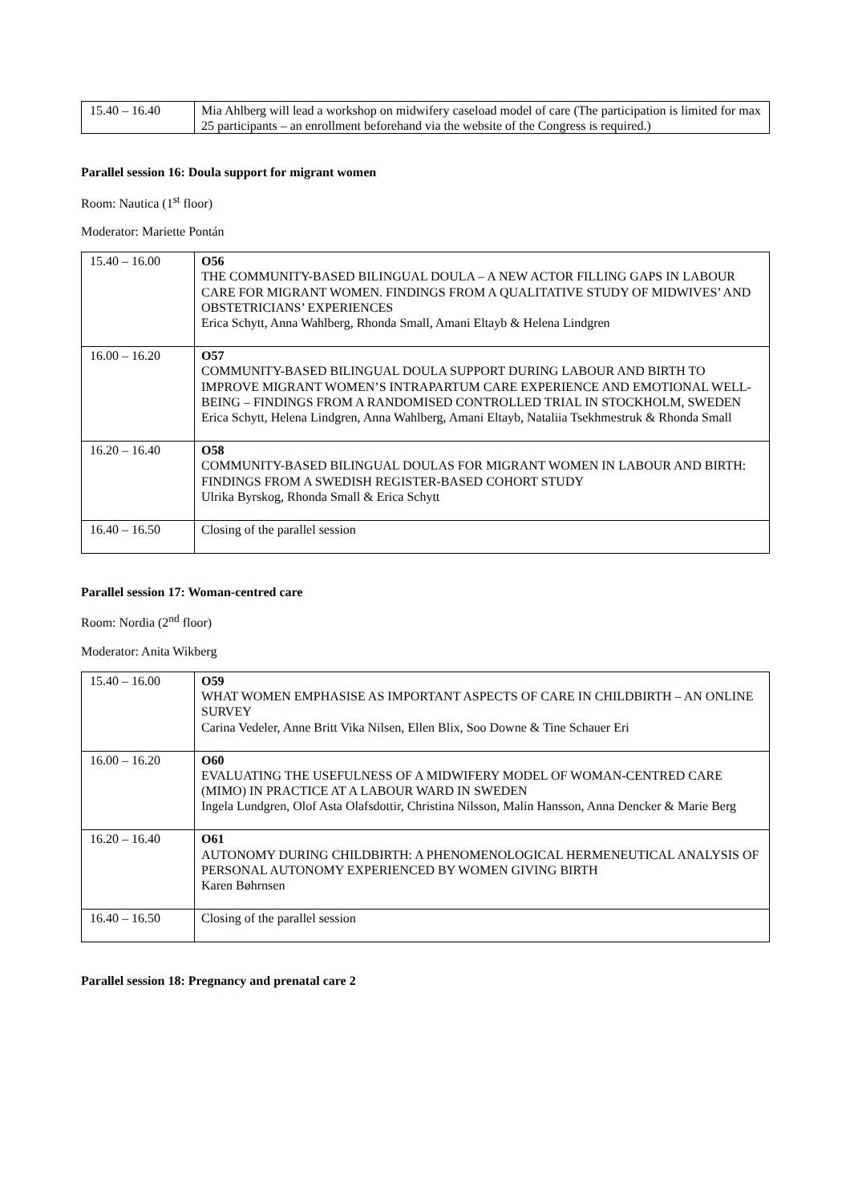| 15.40 – 16.40 | Mia Ahlberg will lead a workshop on midwifery caseload model of care (The participation is limited for max 25 participants – an enrollment beforehand via the website of the Congress is required.) |
Parallel session 16: Doula support for migrant women
Room: Nautica (1<sup>st</sup> floor)
Moderator: Mariette Pontán
| 15.40 – 16.00 | O56 THE COMMUNITY-BASED BILINGUAL DOULA – A NEW ACTOR FILLING GAPS IN LABOUR CARE FOR MIGRANT WOMEN. FINDINGS FROM A QUALITATIVE STUDY OF MIDWIVES’ AND OBSTETRICIANS’ EXPERIENCES Erica Schytt, Anna Wahlberg, Rhonda Small, Amani Eltayb & Helena Lindgren |
| 16.00 – 16.20 | O57 COMMUNITY-BASED BILINGUAL DOULA SUPPORT DURING LABOUR AND BIRTH TO IMPROVE MIGRANT WOMEN’S INTRAPARTUM CARE EXPERIENCE AND EMOTIONAL WELL-BEING – FINDINGS FROM A RANDOMISED CONTROLLED TRIAL IN STOCKHOLM, SWEDEN Erica Schytt, Helena Lindgren, Anna Wahlberg, Amani Eltayb, Nataliia Tsekhmestruk & Rhonda Small |
| 16.20 – 16.40 | O58 COMMUNITY-BASED BILINGUAL DOULAS FOR MIGRANT WOMEN IN LABOUR AND BIRTH: FINDINGS FROM A SWEDISH REGISTER-BASED COHORT STUDY Ulrika Byrskog, Rhonda Small & Erica Schytt |
| 16.40 – 16.50 | Closing of the parallel session |
Parallel session 17: Woman-centred care
Room: Nordia (2<sup>nd</sup> floor)
Moderator: Anita Wikberg
| 15.40 – 16.00 | O59 WHAT WOMEN EMPHASISE AS IMPORTANT ASPECTS OF CARE IN CHILDBIRTH – AN ONLINE SURVEY Carina Vedeler, Anne Britt Vika Nilsen, Ellen Blix, Soo Downe & Tine Schauer Eri |
| 16.00 – 16.20 | O60 EVALUATING THE USEFULNESS OF A MIDWIFERY MODEL OF WOMAN-CENTRED CARE (MIMO) IN PRACTICE AT A LABOUR WARD IN SWEDEN Ingela Lundgren, Olof Asta Olafsdottir, Christina Nilsson, Malin Hansson, Anna Dencker & Marie Berg |
| 16.20 – 16.40 | O61 AUTONOMY DURING CHILDBIRTH: A PHENOMENOLOGICAL HERMENEUTICAL ANALYSIS OF PERSONAL AUTONOMY EXPERIENCED BY WOMEN GIVING BIRTH Karen Bøhrnsen |
| 16.40 – 16.50 | Closing of the parallel session |
Parallel session 18: Pregnancy and prenatal care 2